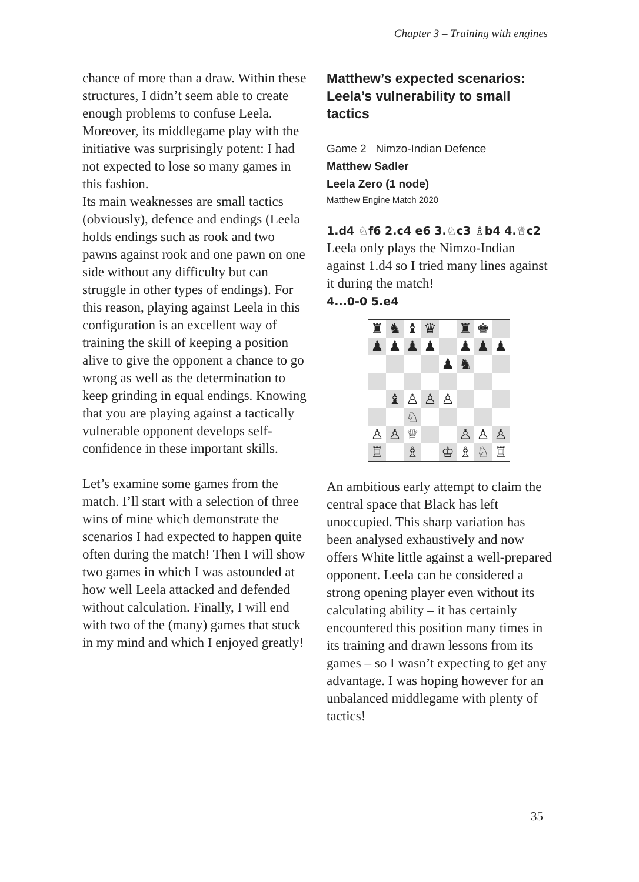Chapter 3 – Training with engines
chance of more than a draw. Within these structures, I didn’t seem able to create enough problems to confuse Leela. Moreover, its middlegame play with the initiative was surprisingly potent: I had not expected to lose so many games in this fashion.
Its main weaknesses are small tactics (obviously), defence and endings (Leela holds endings such as rook and two pawns against rook and one pawn on one side without any difficulty but can struggle in other types of endings). For this reason, playing against Leela in this configuration is an excellent way of training the skill of keeping a position alive to give the opponent a chance to go wrong as well as the determination to keep grinding in equal endings. Knowing that you are playing against a tactically vulnerable opponent develops self-confidence in these important skills.
Let’s examine some games from the match. I’ll start with a selection of three wins of mine which demonstrate the scenarios I had expected to happen quite often during the match! Then I will show two games in which I was astounded at how well Leela attacked and defended without calculation. Finally, I will end with two of the (many) games that stuck in my mind and which I enjoyed greatly!
Matthew’s expected scenarios: Leela’s vulnerability to small tactics
Game 2 Nimzo-Indian Defence
Matthew Sadler
Leela Zero (1 node)
Matthew Engine Match 2020
1.d4 ♘f6 2.c4 e6 3.♘c3 ♗b4 4.♕c2
Leela only plays the Nimzo-Indian against 1.d4 so I tried many lines against it during the match!
4...0-0 5.e4
| ♜ | ♞ | ♝ | ♛ | | ♜ | ♚ | |
| ♟ | ♟ | ♟ | ♟ | | ♟ | ♟ | ♟ |
| | | | | ♟ | ♞ | | |
| | ♝ | ♙ | ♙ | ♙ | | | |
| | | ♘ | | | | | |
| ♙ | ♙ | ♕ | | | ♙ | ♙ | ♙ |
| ♖ | | ♗ | | ♔ | ♗ | ♘ | ♖ |
An ambitious early attempt to claim the central space that Black has left unoccupied. This sharp variation has been analysed exhaustively and now offers White little against a well-prepared opponent. Leela can be considered a strong opening player even without its calculating ability – it has certainly encountered this position many times in its training and drawn lessons from its games – so I wasn’t expecting to get any advantage. I was hoping however for an unbalanced middlegame with plenty of tactics!
35